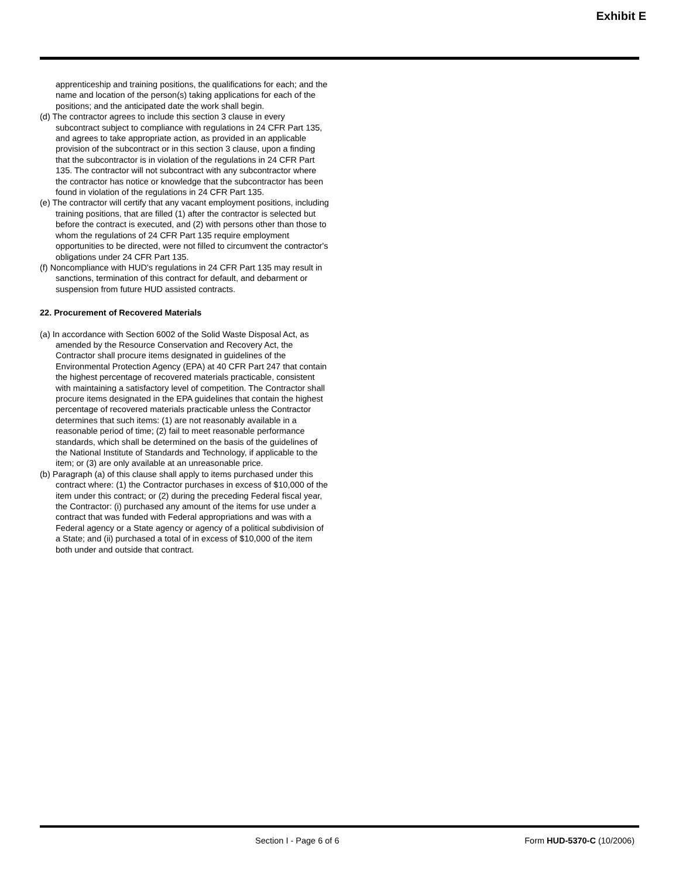Exhibit E
apprenticeship and training positions, the qualifications for each; and the name and location of the person(s) taking applications for each of the positions; and the anticipated date the work shall begin.
(d) The contractor agrees to include this section 3 clause in every subcontract subject to compliance with regulations in 24 CFR Part 135, and agrees to take appropriate action, as provided in an applicable provision of the subcontract or in this section 3 clause, upon a finding that the subcontractor is in violation of the regulations in 24 CFR Part 135. The contractor will not subcontract with any subcontractor where the contractor has notice or knowledge that the subcontractor has been found in violation of the regulations in 24 CFR Part 135.
(e) The contractor will certify that any vacant employment positions, including training positions, that are filled (1) after the contractor is selected but before the contract is executed, and (2) with persons other than those to whom the regulations of 24 CFR Part 135 require employment opportunities to be directed, were not filled to circumvent the contractor's obligations under 24 CFR Part 135.
(f) Noncompliance with HUD's regulations in 24 CFR Part 135 may result in sanctions, termination of this contract for default, and debarment or suspension from future HUD assisted contracts.
22. Procurement of Recovered Materials
(a) In accordance with Section 6002 of the Solid Waste Disposal Act, as amended by the Resource Conservation and Recovery Act, the Contractor shall procure items designated in guidelines of the Environmental Protection Agency (EPA) at 40 CFR Part 247 that contain the highest percentage of recovered materials practicable, consistent with maintaining a satisfactory level of competition. The Contractor shall procure items designated in the EPA guidelines that contain the highest percentage of recovered materials practicable unless the Contractor determines that such items: (1) are not reasonably available in a reasonable period of time; (2) fail to meet reasonable performance standards, which shall be determined on the basis of the guidelines of the National Institute of Standards and Technology, if applicable to the item; or (3) are only available at an unreasonable price.
(b) Paragraph (a) of this clause shall apply to items purchased under this contract where: (1) the Contractor purchases in excess of $10,000 of the item under this contract; or (2) during the preceding Federal fiscal year, the Contractor: (i) purchased any amount of the items for use under a contract that was funded with Federal appropriations and was with a Federal agency or a State agency or agency of a political subdivision of a State; and (ii) purchased a total of in excess of $10,000 of the item both under and outside that contract.
Section I - Page 6 of 6 Form HUD-5370-C (10/2006)